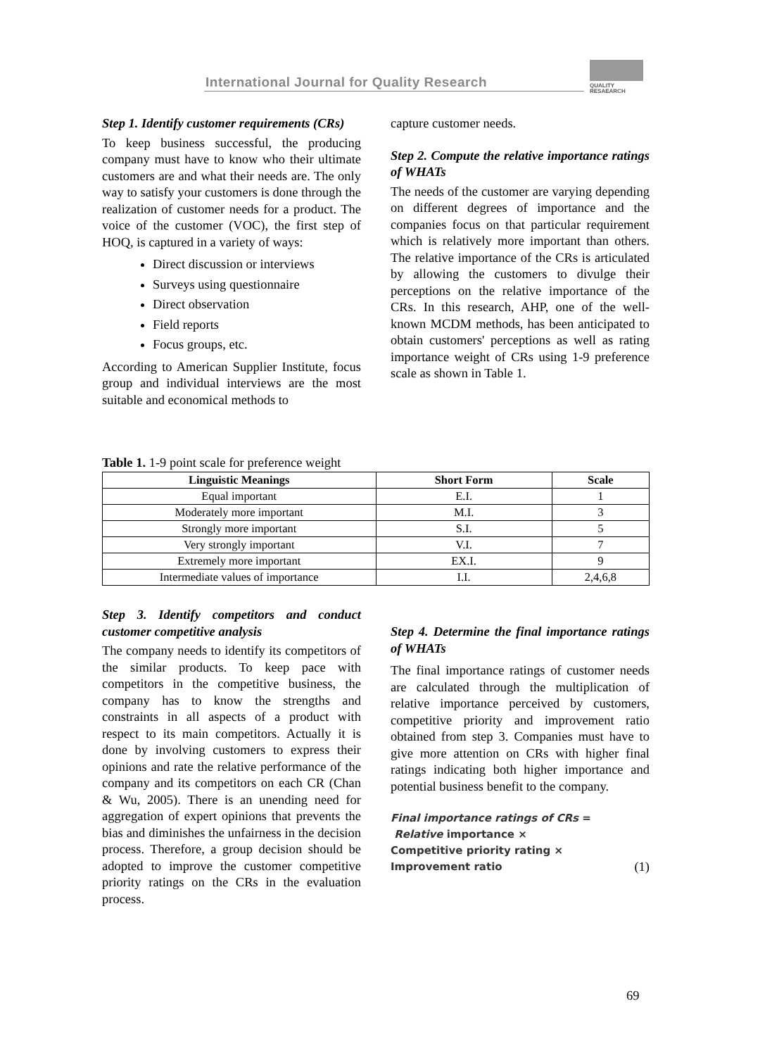International Journal for Quality Research
QUALITY
RESAEARCH
Step 1. Identify customer requirements (CRs)
To keep business successful, the producing company must have to know who their ultimate customers are and what their needs are. The only way to satisfy your customers is done through the realization of customer needs for a product. The voice of the customer (VOC), the first step of HOQ, is captured in a variety of ways:
Direct discussion or interviews
Surveys using questionnaire
Direct observation
Field reports
Focus groups, etc.
According to American Supplier Institute, focus group and individual interviews are the most suitable and economical methods to
capture customer needs.
Step 2. Compute the relative importance ratings of WHATs
The needs of the customer are varying depending on different degrees of importance and the companies focus on that particular requirement which is relatively more important than others. The relative importance of the CRs is articulated by allowing the customers to divulge their perceptions on the relative importance of the CRs. In this research, AHP, one of the well-known MCDM methods, has been anticipated to obtain customers' perceptions as well as rating importance weight of CRs using 1-9 preference scale as shown in Table 1.
Table 1. 1-9 point scale for preference weight
| Linguistic Meanings | Short Form | Scale |
| --- | --- | --- |
| Equal important | E.I. | 1 |
| Moderately more important | M.I. | 3 |
| Strongly more important | S.I. | 5 |
| Very strongly important | V.I. | 7 |
| Extremely more important | EX.I. | 9 |
| Intermediate values of importance | I.I. | 2,4,6,8 |
Step 3. Identify competitors and conduct customer competitive analysis
The company needs to identify its competitors of the similar products. To keep pace with competitors in the competitive business, the company has to know the strengths and constraints in all aspects of a product with respect to its main competitors. Actually it is done by involving customers to express their opinions and rate the relative performance of the company and its competitors on each CR (Chan & Wu, 2005). There is an unending need for aggregation of expert opinions that prevents the bias and diminishes the unfairness in the decision process. Therefore, a group decision should be adopted to improve the customer competitive priority ratings on the CRs in the evaluation process.
Step 4. Determine the final importance ratings of WHATs
The final importance ratings of customer needs are calculated through the multiplication of relative importance perceived by customers, competitive priority and improvement ratio obtained from step 3. Companies must have to give more attention on CRs with higher final ratings indicating both higher importance and potential business benefit to the company.
Final importance ratings of CRs =
Relative importance ×
Competitive priority rating ×
Improvement ratio (1)
69